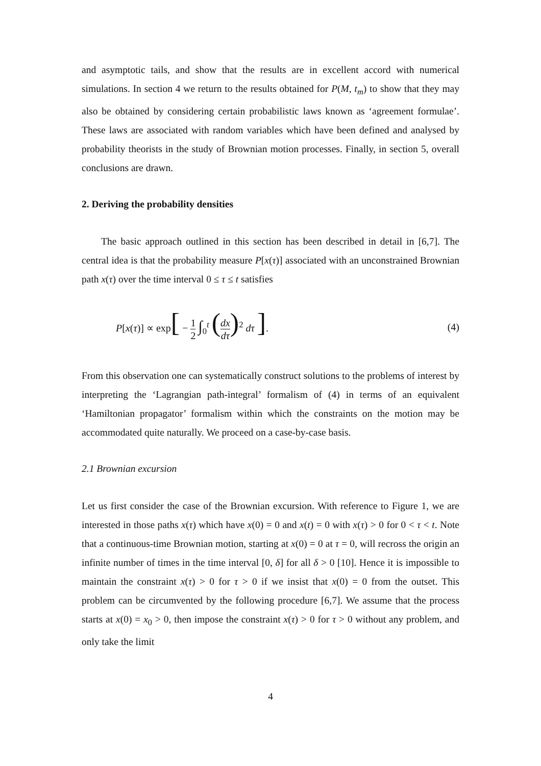and asymptotic tails, and show that the results are in excellent accord with numerical simulations. In section 4 we return to the results obtained for P(M, t<sub>m</sub>) to show that they may also be obtained by considering certain probabilistic laws known as ‘agreement formulae’. These laws are associated with random variables which have been defined and analysed by probability theorists in the study of Brownian motion processes. Finally, in section 5, overall conclusions are drawn.
2. Deriving the probability densities
The basic approach outlined in this section has been described in detail in [6,7]. The central idea is that the probability measure P[x(τ)] associated with an unconstrained Brownian path x(τ) over the time interval 0 ≤ τ ≤ t satisfies
P[x(τ)] ∝ exp[ − 1 2 ∫<sub>0</sub><sup>t</sup> (dx dτ)<sup>2</sup> dτ ].
(4)
From this observation one can systematically construct solutions to the problems of interest by interpreting the ‘Lagrangian path-integral’ formalism of (4) in terms of an equivalent ‘Hamiltonian propagator’ formalism within which the constraints on the motion may be accommodated quite naturally. We proceed on a case-by-case basis.
2.1 Brownian excursion
Let us first consider the case of the Brownian excursion. With reference to Figure 1, we are interested in those paths x(τ) which have x(0) = 0 and x(t) = 0 with x(τ) > 0 for 0 < τ < t. Note that a continuous-time Brownian motion, starting at x(0) = 0 at τ = 0, will recross the origin an infinite number of times in the time interval [0, δ] for all δ > 0 [10]. Hence it is impossible to maintain the constraint x(τ) > 0 for τ > 0 if we insist that x(0) = 0 from the outset. This problem can be circumvented by the following procedure [6,7]. We assume that the process starts at x(0) = x<sub>0</sub> > 0, then impose the constraint x(τ) > 0 for τ > 0 without any problem, and only take the limit
4